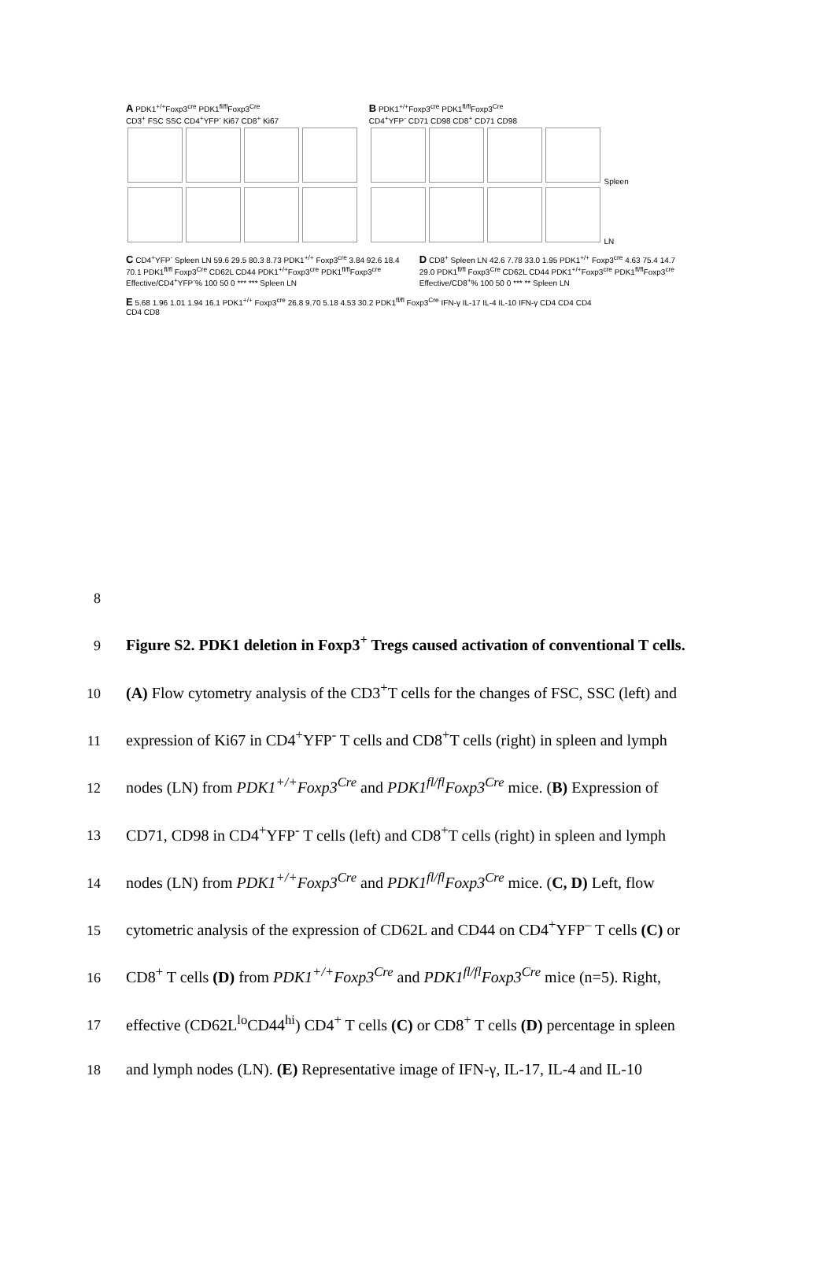A PDK1<sup>+/+</sup>Foxp3<sup>cre</sup> PDK1<sup>fl/fl</sup>Foxp3<sup>Cre</sup>
CD3<sup>+</sup> FSC SSC CD4<sup>+</sup>YFP<sup>-</sup> Ki67 CD8<sup>+</sup> Ki67
B PDK1<sup>+/+</sup>Foxp3<sup>cre</sup> PDK1<sup>fl/fl</sup>Foxp3<sup>Cre</sup>
CD4<sup>+</sup>YFP<sup>-</sup> CD71 CD98 CD8<sup>+</sup> CD71 CD98
Spleen
LN
C CD4<sup>+</sup>YFP<sup>-</sup> Spleen LN 59.6 29.5 80.3 8.73 PDK1<sup>+/+</sup> Foxp3<sup>cre</sup> 3.84 92.6 18.4 70.1 PDK1<sup>fl/fl</sup> Foxp3<sup>Cre</sup> CD62L CD44 PDK1<sup>+/+</sup>Foxp3<sup>cre</sup> PDK1<sup>fl/fl</sup>Foxp3<sup>cre</sup> Effective/CD4<sup>+</sup>YFP<sup>-</sup>% 100 50 0 *** *** Spleen LN
D CD8<sup>+</sup> Spleen LN 42.6 7.78 33.0 1.95 PDK1<sup>+/+</sup> Foxp3<sup>cre</sup> 4.63 75.4 14.7 29.0 PDK1<sup>fl/fl</sup> Foxp3<sup>Cre</sup> CD62L CD44 PDK1<sup>+/+</sup>Foxp3<sup>cre</sup> PDK1<sup>fl/fl</sup>Foxp3<sup>cre</sup> Effective/CD8<sup>+</sup>% 100 50 0 *** ** Spleen LN
E 5.68 1.96 1.01 1.94 16.1 PDK1<sup>+/+</sup> Foxp3<sup>cre</sup> 26.8 9.70 5.18 4.53 30.2 PDK1<sup>fl/fl</sup> Foxp3<sup>Cre</sup> IFN-γ IL-17 IL-4 IL-10 IFN-γ CD4 CD4 CD4 CD4 CD8
8
9 Figure S2. PDK1 deletion in Foxp3<sup>+</sup> Tregs caused activation of conventional T cells.
10 (A) Flow cytometry analysis of the CD3<sup>+</sup>T cells for the changes of FSC, SSC (left) and
11 expression of Ki67 in CD4<sup>+</sup>YFP<sup>-</sup> T cells and CD8<sup>+</sup>T cells (right) in spleen and lymph
12 nodes (LN) from PDK1<sup>+/+</sup>Foxp3<sup>Cre</sup> and PDK1<sup>fl/fl</sup>Foxp3<sup>Cre</sup> mice. (B) Expression of
13 CD71, CD98 in CD4<sup>+</sup>YFP<sup>-</sup> T cells (left) and CD8<sup>+</sup>T cells (right) in spleen and lymph
14 nodes (LN) from PDK1<sup>+/+</sup>Foxp3<sup>Cre</sup> and PDK1<sup>fl/fl</sup>Foxp3<sup>Cre</sup> mice. (C, D) Left, flow
15 cytometric analysis of the expression of CD62L and CD44 on CD4<sup>+</sup>YFP<sup>–</sup> T cells (C) or
16 CD8<sup>+</sup> T cells (D) from PDK1<sup>+/+</sup>Foxp3<sup>Cre</sup> and PDK1<sup>fl/fl</sup>Foxp3<sup>Cre</sup> mice (n=5). Right,
17 effective (CD62L<sup>lo</sup>CD44<sup>hi</sup>) CD4<sup>+</sup> T cells (C) or CD8<sup>+</sup> T cells (D) percentage in spleen
18 and lymph nodes (LN). (E) Representative image of IFN-γ, IL-17, IL-4 and IL-10